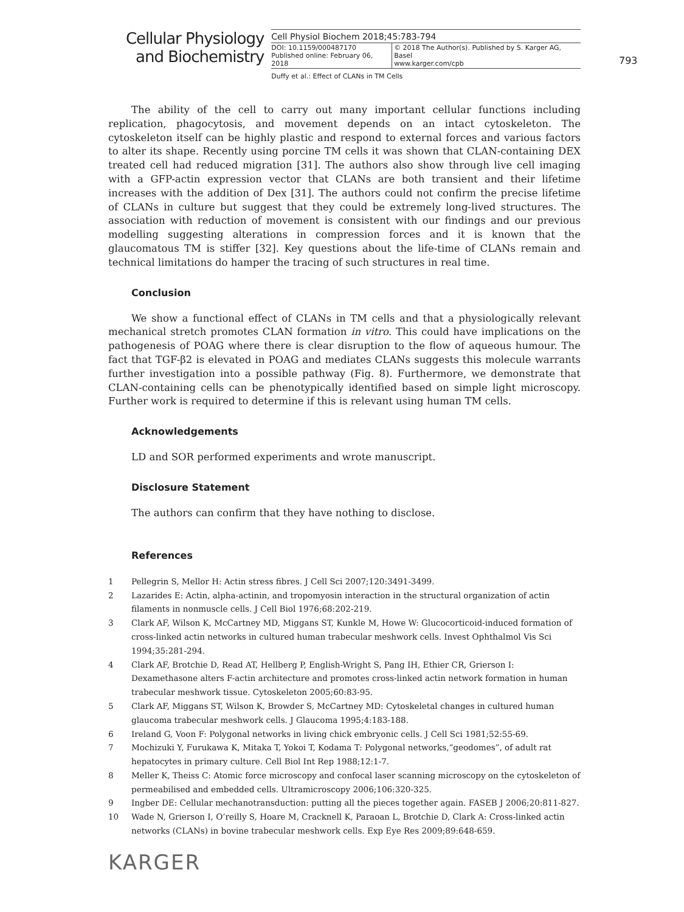Cellular Physiology
and Biochemistry
Cell Physiol Biochem 2018;45:783-794
| DOI: 10.1159/000487170 Published online: February 06, 2018 | © 2018 The Author(s). Published by S. Karger AG, Basel www.karger.com/cpb |
Duffy et al.: Effect of CLANs in TM Cells
793
The ability of the cell to carry out many important cellular functions including replication, phagocytosis, and movement depends on an intact cytoskeleton. The cytoskeleton itself can be highly plastic and respond to external forces and various factors to alter its shape. Recently using porcine TM cells it was shown that CLAN-containing DEX treated cell had reduced migration [31]. The authors also show through live cell imaging with a GFP-actin expression vector that CLANs are both transient and their lifetime increases with the addition of Dex [31]. The authors could not confirm the precise lifetime of CLANs in culture but suggest that they could be extremely long-lived structures. The association with reduction of movement is consistent with our findings and our previous modelling suggesting alterations in compression forces and it is known that the glaucomatous TM is stiffer [32]. Key questions about the life-time of CLANs remain and technical limitations do hamper the tracing of such structures in real time.
Conclusion
We show a functional effect of CLANs in TM cells and that a physiologically relevant mechanical stretch promotes CLAN formation in vitro. This could have implications on the pathogenesis of POAG where there is clear disruption to the flow of aqueous humour. The fact that TGF-β2 is elevated in POAG and mediates CLANs suggests this molecule warrants further investigation into a possible pathway (Fig. 8). Furthermore, we demonstrate that CLAN-containing cells can be phenotypically identified based on simple light microscopy. Further work is required to determine if this is relevant using human TM cells.
Acknowledgements
LD and SOR performed experiments and wrote manuscript.
Disclosure Statement
The authors can confirm that they have nothing to disclose.
References
1 Pellegrin S, Mellor H: Actin stress fibres. J Cell Sci 2007;120:3491-3499.
2 Lazarides E: Actin, alpha-actinin, and tropomyosin interaction in the structural organization of actin filaments in nonmuscle cells. J Cell Biol 1976;68:202-219.
3 Clark AF, Wilson K, McCartney MD, Miggans ST, Kunkle M, Howe W: Glucocorticoid-induced formation of cross-linked actin networks in cultured human trabecular meshwork cells. Invest Ophthalmol Vis Sci 1994;35:281-294.
4 Clark AF, Brotchie D, Read AT, Hellberg P, English-Wright S, Pang IH, Ethier CR, Grierson I: Dexamethasone alters F-actin architecture and promotes cross-linked actin network formation in human trabecular meshwork tissue. Cytoskeleton 2005;60:83-95.
5 Clark AF, Miggans ST, Wilson K, Browder S, McCartney MD: Cytoskeletal changes in cultured human glaucoma trabecular meshwork cells. J Glaucoma 1995;4:183-188.
6 Ireland G, Voon F: Polygonal networks in living chick embryonic cells. J Cell Sci 1981;52:55-69.
7 Mochizuki Y, Furukawa K, Mitaka T, Yokoi T, Kodama T: Polygonal networks,“geodomes”, of adult rat hepatocytes in primary culture. Cell Biol Int Rep 1988;12:1-7.
8 Meller K, Theiss C: Atomic force microscopy and confocal laser scanning microscopy on the cytoskeleton of permeabilised and embedded cells. Ultramicroscopy 2006;106:320-325.
9 Ingber DE: Cellular mechanotransduction: putting all the pieces together again. FASEB J 2006;20:811-827.
10 Wade N, Grierson I, O’reilly S, Hoare M, Cracknell K, Paraoan L, Brotchie D, Clark A: Cross-linked actin networks (CLANs) in bovine trabecular meshwork cells. Exp Eye Res 2009;89:648-659.
KARGER